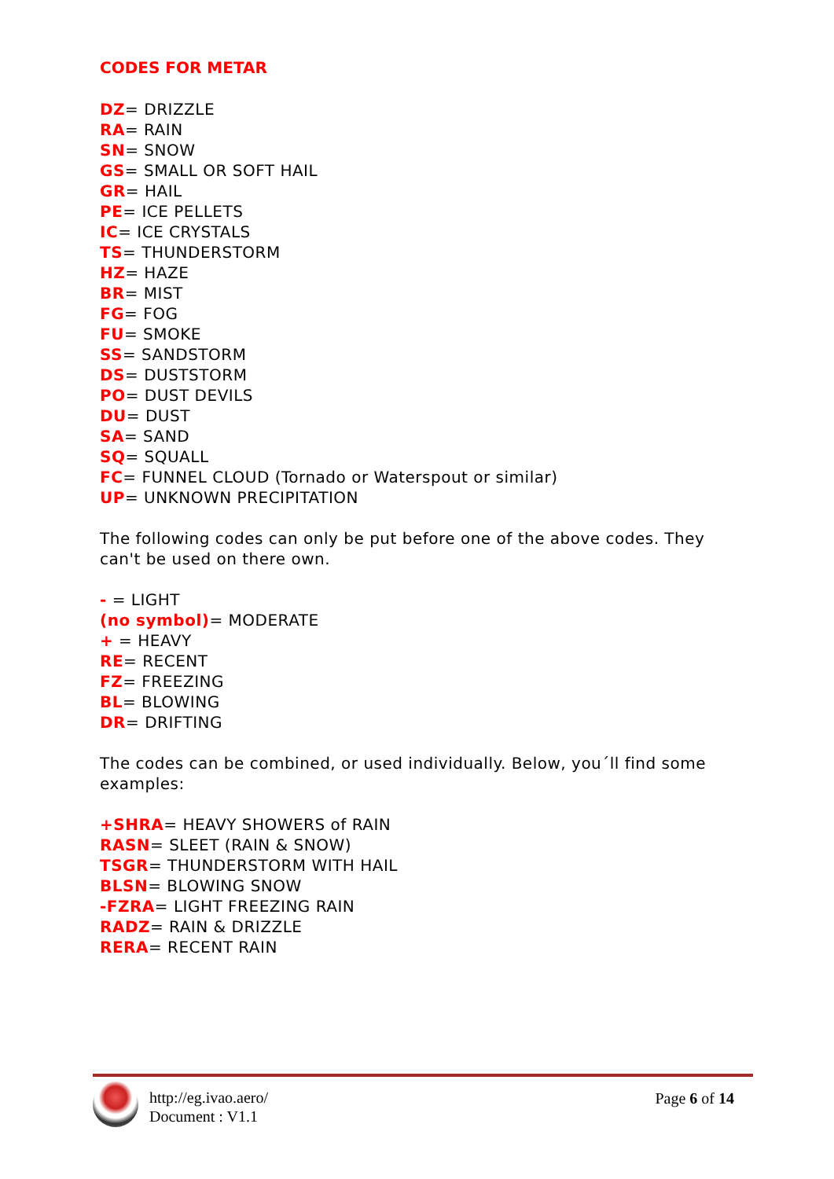CODES FOR METAR
DZ= DRIZZLE
RA= RAIN
SN= SNOW
GS= SMALL OR SOFT HAIL
GR= HAIL
PE= ICE PELLETS
IC= ICE CRYSTALS
TS= THUNDERSTORM
HZ= HAZE
BR= MIST
FG= FOG
FU= SMOKE
SS= SANDSTORM
DS= DUSTSTORM
PO= DUST DEVILS
DU= DUST
SA= SAND
SQ= SQUALL
FC= FUNNEL CLOUD (Tornado or Waterspout or similar)
UP= UNKNOWN PRECIPITATION
The following codes can only be put before one of the above codes. They can't be used on there own.
- = LIGHT
(no symbol)= MODERATE
+ = HEAVY
RE= RECENT
FZ= FREEZING
BL= BLOWING
DR= DRIFTING
The codes can be combined, or used individually. Below, you´ll find some examples:
+SHRA= HEAVY SHOWERS of RAIN
RASN= SLEET (RAIN & SNOW)
TSGR= THUNDERSTORM WITH HAIL
BLSN= BLOWING SNOW
-FZRA= LIGHT FREEZING RAIN
RADZ= RAIN & DRIZZLE
RERA= RECENT RAIN
http://eg.ivao.aero/
Document : V1.1
Page 6 of 14